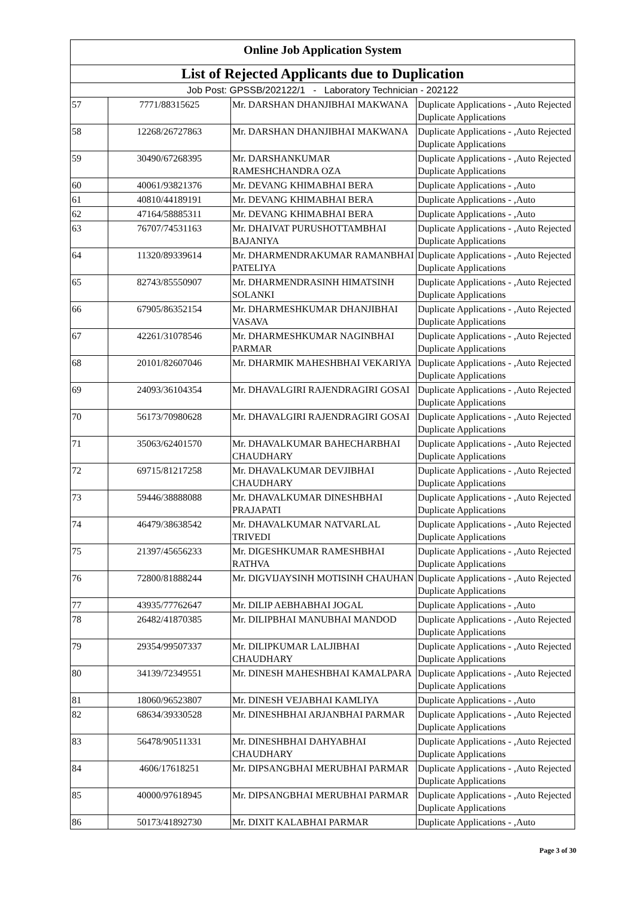| Online Job Application System | | | |
| --- | --- | --- | --- |
| List of Rejected Applicants due to Duplication | | | |
| Job Post: GPSSB/202122/1 - Laboratory Technician - 202122 | | | |
| 57 | 7771/88315625 | Mr. DARSHAN DHANJIBHAI MAKWANA | Duplicate Applications - ,Auto Rejected Duplicate Applications |
| 58 | 12268/26727863 | Mr. DARSHAN DHANJIBHAI MAKWANA | Duplicate Applications - ,Auto Rejected Duplicate Applications |
| 59 | 30490/67268395 | Mr. DARSHANKUMAR RAMESHCHANDRA OZA | Duplicate Applications - ,Auto Rejected Duplicate Applications |
| 60 | 40061/93821376 | Mr. DEVANG KHIMABHAI BERA | Duplicate Applications - ,Auto |
| 61 | 40810/44189191 | Mr. DEVANG KHIMABHAI BERA | Duplicate Applications - ,Auto |
| 62 | 47164/58885311 | Mr. DEVANG KHIMABHAI BERA | Duplicate Applications - ,Auto |
| 63 | 76707/74531163 | Mr. DHAIVAT PURUSHOTTAMBHAI BAJANIYA | Duplicate Applications - ,Auto Rejected Duplicate Applications |
| 64 | 11320/89339614 | Mr. DHARMENDRAKUMAR RAMANBHAI PATELIYA | Duplicate Applications - ,Auto Rejected Duplicate Applications |
| 65 | 82743/85550907 | Mr. DHARMENDRASINH HIMATSINH SOLANKI | Duplicate Applications - ,Auto Rejected Duplicate Applications |
| 66 | 67905/86352154 | Mr. DHARMESHKUMAR DHANJIBHAI VASAVA | Duplicate Applications - ,Auto Rejected Duplicate Applications |
| 67 | 42261/31078546 | Mr. DHARMESHKUMAR NAGINBHAI PARMAR | Duplicate Applications - ,Auto Rejected Duplicate Applications |
| 68 | 20101/82607046 | Mr. DHARMIK MAHESHBHAI VEKARIYA | Duplicate Applications - ,Auto Rejected Duplicate Applications |
| 69 | 24093/36104354 | Mr. DHAVALGIRI RAJENDRAGIRI GOSAI | Duplicate Applications - ,Auto Rejected Duplicate Applications |
| 70 | 56173/70980628 | Mr. DHAVALGIRI RAJENDRAGIRI GOSAI | Duplicate Applications - ,Auto Rejected Duplicate Applications |
| 71 | 35063/62401570 | Mr. DHAVALKUMAR BAHECHARBHAI CHAUDHARY | Duplicate Applications - ,Auto Rejected Duplicate Applications |
| 72 | 69715/81217258 | Mr. DHAVALKUMAR DEVJIBHAI CHAUDHARY | Duplicate Applications - ,Auto Rejected Duplicate Applications |
| 73 | 59446/38888088 | Mr. DHAVALKUMAR DINESHBHAI PRAJAPATI | Duplicate Applications - ,Auto Rejected Duplicate Applications |
| 74 | 46479/38638542 | Mr. DHAVALKUMAR NATVARLAL TRIVEDI | Duplicate Applications - ,Auto Rejected Duplicate Applications |
| 75 | 21397/45656233 | Mr. DIGESHKUMAR RAMESHBHAI RATHVA | Duplicate Applications - ,Auto Rejected Duplicate Applications |
| 76 | 72800/81888244 | Mr. DIGVIJAYSINH MOTISINH CHAUHAN | Duplicate Applications - ,Auto Rejected Duplicate Applications |
| 77 | 43935/77762647 | Mr. DILIP AEBHABHAI JOGAL | Duplicate Applications - ,Auto |
| 78 | 26482/41870385 | Mr. DILIPBHAI MANUBHAI MANDOD | Duplicate Applications - ,Auto Rejected Duplicate Applications |
| 79 | 29354/99507337 | Mr. DILIPKUMAR LALJIBHAI CHAUDHARY | Duplicate Applications - ,Auto Rejected Duplicate Applications |
| 80 | 34139/72349551 | Mr. DINESH MAHESHBHAI KAMALPARA | Duplicate Applications - ,Auto Rejected Duplicate Applications |
| 81 | 18060/96523807 | Mr. DINESH VEJABHAI KAMLIYA | Duplicate Applications - ,Auto |
| 82 | 68634/39330528 | Mr. DINESHBHAI ARJANBHAI PARMAR | Duplicate Applications - ,Auto Rejected Duplicate Applications |
| 83 | 56478/90511331 | Mr. DINESHBHAI DAHYABHAI CHAUDHARY | Duplicate Applications - ,Auto Rejected Duplicate Applications |
| 84 | 4606/17618251 | Mr. DIPSANGBHAI MERUBHAI PARMAR | Duplicate Applications - ,Auto Rejected Duplicate Applications |
| 85 | 40000/97618945 | Mr. DIPSANGBHAI MERUBHAI PARMAR | Duplicate Applications - ,Auto Rejected Duplicate Applications |
| 86 | 50173/41892730 | Mr. DIXIT KALABHAI PARMAR | Duplicate Applications - ,Auto |
Page 3 of 30